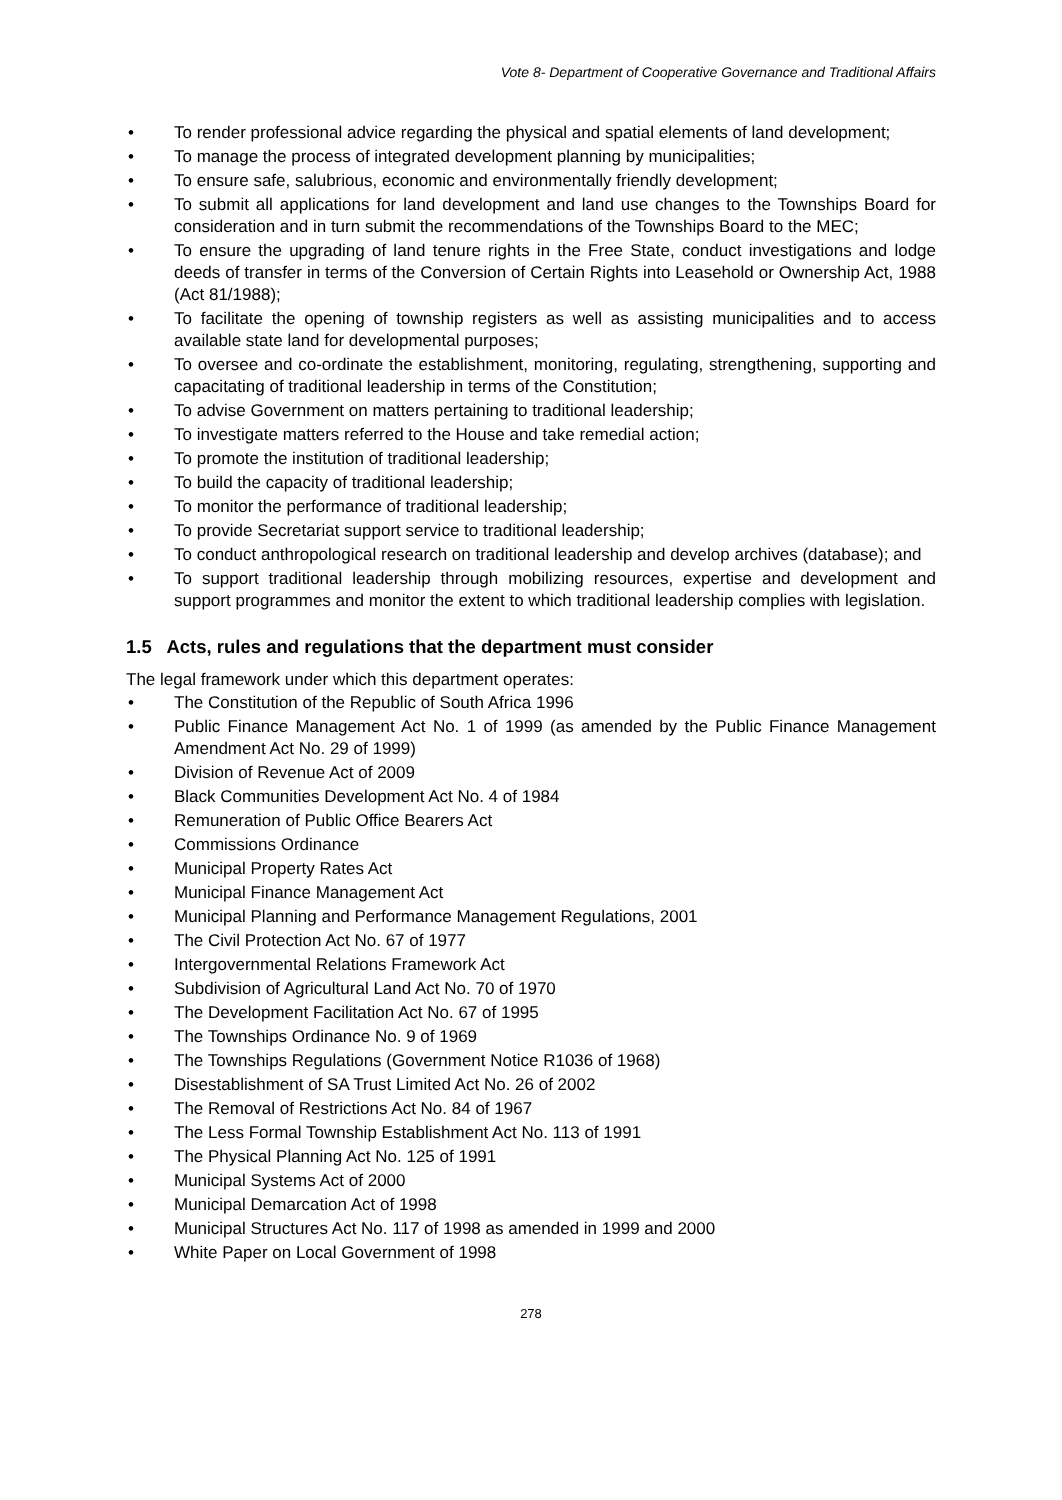Vote 8- Department of Cooperative Governance and Traditional Affairs
• To render professional advice regarding the physical and spatial elements of land development;
• To manage the process of integrated development planning by municipalities;
• To ensure safe, salubrious, economic and environmentally friendly development;
• To submit all applications for land development and land use changes to the Townships Board for consideration and in turn submit the recommendations of the Townships Board to the MEC;
• To ensure the upgrading of land tenure rights in the Free State, conduct investigations and lodge deeds of transfer in terms of the Conversion of Certain Rights into Leasehold or Ownership Act, 1988 (Act 81/1988);
• To facilitate the opening of township registers as well as assisting municipalities and to access available state land for developmental purposes;
• To oversee and co-ordinate the establishment, monitoring, regulating, strengthening, supporting and capacitating of traditional leadership in terms of the Constitution;
• To advise Government on matters pertaining to traditional leadership;
• To investigate matters referred to the House and take remedial action;
• To promote the institution of traditional leadership;
• To build the capacity of traditional leadership;
• To monitor the performance of traditional leadership;
• To provide Secretariat support service to traditional leadership;
• To conduct anthropological research on traditional leadership and develop archives (database); and
• To support traditional leadership through mobilizing resources, expertise and development and support programmes and monitor the extent to which traditional leadership complies with legislation.
1.5 Acts, rules and regulations that the department must consider
The legal framework under which this department operates:
• The Constitution of the Republic of South Africa 1996
• Public Finance Management Act No. 1 of 1999 (as amended by the Public Finance Management Amendment Act No. 29 of 1999)
• Division of Revenue Act of 2009
• Black Communities Development Act No. 4 of 1984
• Remuneration of Public Office Bearers Act
• Commissions Ordinance
• Municipal Property Rates Act
• Municipal Finance Management Act
• Municipal Planning and Performance Management Regulations, 2001
• The Civil Protection Act No. 67 of 1977
• Intergovernmental Relations Framework Act
• Subdivision of Agricultural Land Act No. 70 of 1970
• The Development Facilitation Act No. 67 of 1995
• The Townships Ordinance No. 9 of 1969
• The Townships Regulations (Government Notice R1036 of 1968)
• Disestablishment of SA Trust Limited Act No. 26 of 2002
• The Removal of Restrictions Act No. 84 of 1967
• The Less Formal Township Establishment Act No. 113 of 1991
• The Physical Planning Act No. 125 of 1991
• Municipal Systems Act of 2000
• Municipal Demarcation Act of 1998
• Municipal Structures Act No. 117 of 1998 as amended in 1999 and 2000
• White Paper on Local Government of 1998
278